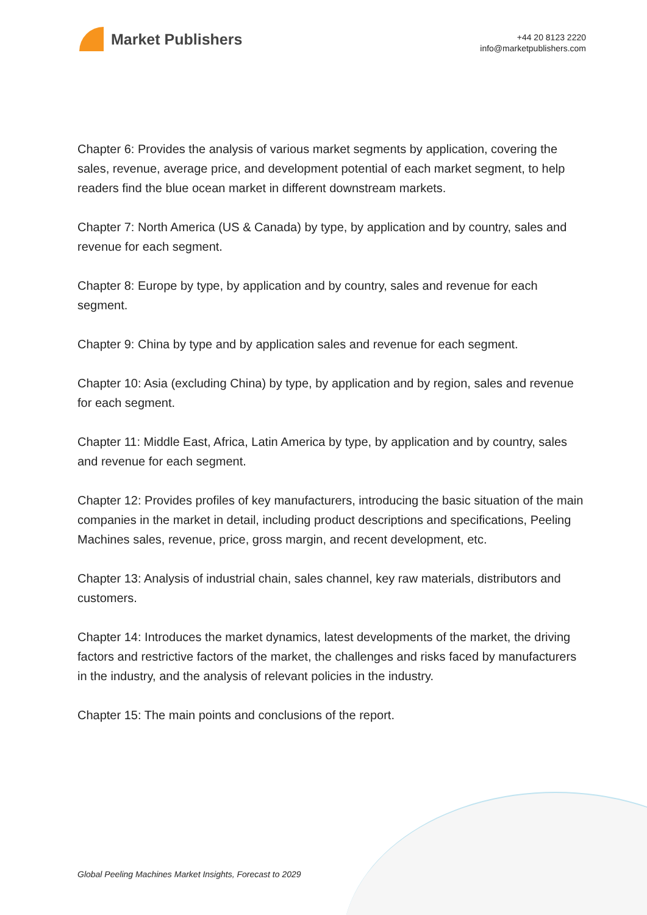Market Publishers
+44 20 8123 2220
info@marketpublishers.com
Chapter 6: Provides the analysis of various market segments by application, covering the sales, revenue, average price, and development potential of each market segment, to help readers find the blue ocean market in different downstream markets.
Chapter 7: North America (US & Canada) by type, by application and by country, sales and revenue for each segment.
Chapter 8: Europe by type, by application and by country, sales and revenue for each segment.
Chapter 9: China by type and by application sales and revenue for each segment.
Chapter 10: Asia (excluding China) by type, by application and by region, sales and revenue for each segment.
Chapter 11: Middle East, Africa, Latin America by type, by application and by country, sales and revenue for each segment.
Chapter 12: Provides profiles of key manufacturers, introducing the basic situation of the main companies in the market in detail, including product descriptions and specifications, Peeling Machines sales, revenue, price, gross margin, and recent development, etc.
Chapter 13: Analysis of industrial chain, sales channel, key raw materials, distributors and customers.
Chapter 14: Introduces the market dynamics, latest developments of the market, the driving factors and restrictive factors of the market, the challenges and risks faced by manufacturers in the industry, and the analysis of relevant policies in the industry.
Chapter 15: The main points and conclusions of the report.
Global Peeling Machines Market Insights, Forecast to 2029